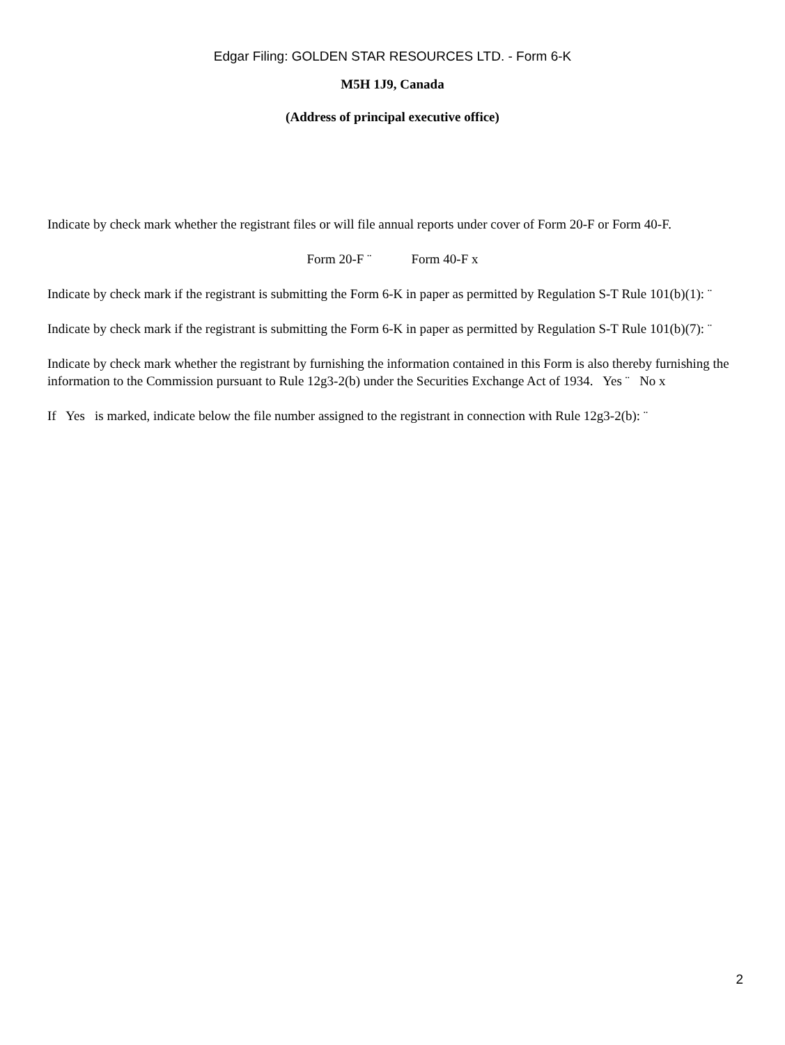Edgar Filing: GOLDEN STAR RESOURCES LTD. - Form 6-K
M5H 1J9, Canada
(Address of principal executive office)
Indicate by check mark whether the registrant files or will file annual reports under cover of Form 20-F or Form 40-F.
Form 20-F ¨ Form 40-F x
Indicate by check mark if the registrant is submitting the Form 6-K in paper as permitted by Regulation S-T Rule 101(b)(1): ¨
Indicate by check mark if the registrant is submitting the Form 6-K in paper as permitted by Regulation S-T Rule 101(b)(7): ¨
Indicate by check mark whether the registrant by furnishing the information contained in this Form is also thereby furnishing the information to the Commission pursuant to Rule 12g3-2(b) under the Securities Exchange Act of 1934. Yes ¨ No x
If Yes is marked, indicate below the file number assigned to the registrant in connection with Rule 12g3-2(b): ¨
2